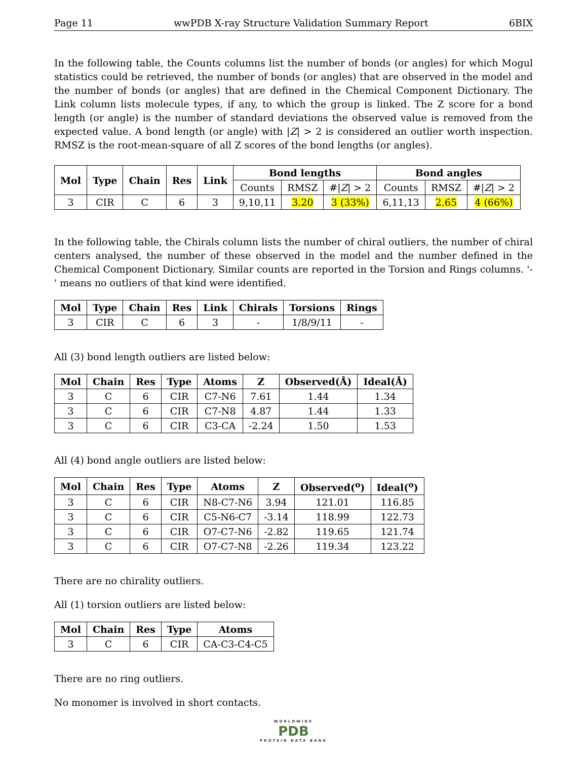Page 11 wwPDB X-ray Structure Validation Summary Report 6BIX
In the following table, the Counts columns list the number of bonds (or angles) for which Mogul statistics could be retrieved, the number of bonds (or angles) that are observed in the model and the number of bonds (or angles) that are defined in the Chemical Component Dictionary. The Link column lists molecule types, if any, to which the group is linked. The Z score for a bond length (or angle) is the number of standard deviations the observed value is removed from the expected value. A bond length (or angle) with |Z| > 2 is considered an outlier worth inspection. RMSZ is the root-mean-square of all Z scores of the bond lengths (or angles).
| Mol | Type | Chain | Res | Link | Bond lengths | | | Bond angles | | |
| --- | --- | --- | --- | --- | --- | --- | --- | --- | --- | --- |
| | | | | | Counts | RMSZ | #/ Z / > 2 | Counts | RMSZ | #/ Z / > 2 |
| 3 | CIR | C | 6 | 3 | 9,10,11 | 3.20 | 3 (33%) | 6,11,13 | 2.65 | 4 (66%) |
In the following table, the Chirals column lists the number of chiral outliers, the number of chiral centers analysed, the number of these observed in the model and the number defined in the Chemical Component Dictionary. Similar counts are reported in the Torsion and Rings columns. '-' means no outliers of that kind were identified.
| Mol | Type | Chain | Res | Link | Chirals | Torsions | Rings |
| --- | --- | --- | --- | --- | --- | --- | --- |
| 3 | CIR | C | 6 | 3 | - | 1/8/9/11 | - |
All (3) bond length outliers are listed below:
| Mol | Chain | Res | Type | Atoms | Z | Observed(Å) | Ideal(Å) |
| --- | --- | --- | --- | --- | --- | --- | --- |
| 3 | C | 6 | CIR | C7-N6 | 7.61 | 1.44 | 1.34 |
| 3 | C | 6 | CIR | C7-N8 | 4.87 | 1.44 | 1.33 |
| 3 | C | 6 | CIR | C3-CA | -2.24 | 1.50 | 1.53 |
All (4) bond angle outliers are listed below:
| Mol | Chain | Res | Type | Atoms | Z | Observed(<sup>o</sup>) | Ideal(<sup>o</sup>) |
| --- | --- | --- | --- | --- | --- | --- | --- |
| 3 | C | 6 | CIR | N8-C7-N6 | 3.94 | 121.01 | 116.85 |
| 3 | C | 6 | CIR | C5-N6-C7 | -3.14 | 118.99 | 122.73 |
| 3 | C | 6 | CIR | O7-C7-N6 | -2.82 | 119.65 | 121.74 |
| 3 | C | 6 | CIR | O7-C7-N8 | -2.26 | 119.34 | 123.22 |
There are no chirality outliers.
All (1) torsion outliers are listed below:
| Mol | Chain | Res | Type | Atoms |
| --- | --- | --- | --- | --- |
| 3 | C | 6 | CIR | CA-C3-C4-C5 |
There are no ring outliers.
No monomer is involved in short contacts.
WORLDWIDE
PDB
PROTEIN DATA BANK